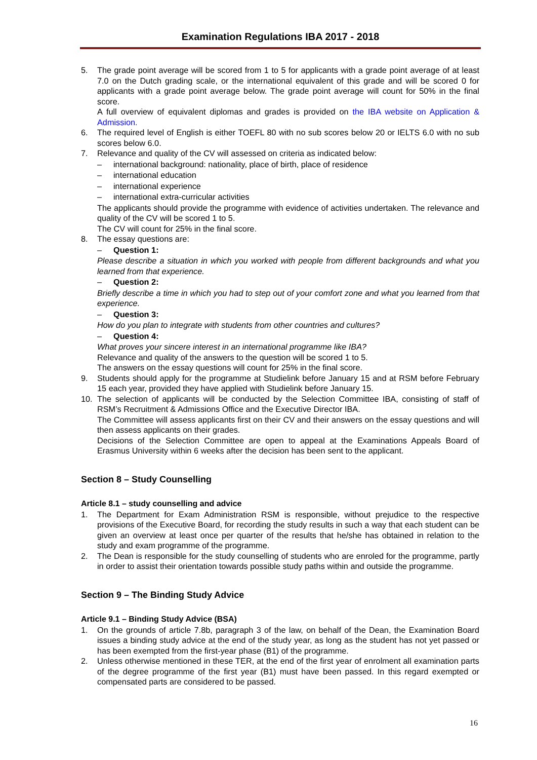Examination Regulations IBA 2017 - 2018
5. The grade point average will be scored from 1 to 5 for applicants with a grade point average of at least 7.0 on the Dutch grading scale, or the international equivalent of this grade and will be scored 0 for applicants with a grade point average below. The grade point average will count for 50% in the final score.
A full overview of equivalent diplomas and grades is provided on the IBA website on Application & Admission.
6. The required level of English is either TOEFL 80 with no sub scores below 20 or IELTS 6.0 with no sub scores below 6.0.
7. Relevance and quality of the CV will assessed on criteria as indicated below:
– international background: nationality, place of birth, place of residence
– international education
– international experience
– international extra-curricular activities
The applicants should provide the programme with evidence of activities undertaken. The relevance and quality of the CV will be scored 1 to 5.
The CV will count for 25% in the final score.
8. The essay questions are:
– Question 1:
Please describe a situation in which you worked with people from different backgrounds and what you learned from that experience.
– Question 2:
Briefly describe a time in which you had to step out of your comfort zone and what you learned from that experience.
– Question 3:
How do you plan to integrate with students from other countries and cultures?
– Question 4:
What proves your sincere interest in an international programme like IBA?
Relevance and quality of the answers to the question will be scored 1 to 5.
The answers on the essay questions will count for 25% in the final score.
9. Students should apply for the programme at Studielink before January 15 and at RSM before February 15 each year, provided they have applied with Studielink before January 15.
10. The selection of applicants will be conducted by the Selection Committee IBA, consisting of staff of RSM’s Recruitment & Admissions Office and the Executive Director IBA.
The Committee will assess applicants first on their CV and their answers on the essay questions and will then assess applicants on their grades.
Decisions of the Selection Committee are open to appeal at the Examinations Appeals Board of Erasmus University within 6 weeks after the decision has been sent to the applicant.
Section 8 – Study Counselling
Article 8.1 – study counselling and advice
1. The Department for Exam Administration RSM is responsible, without prejudice to the respective provisions of the Executive Board, for recording the study results in such a way that each student can be given an overview at least once per quarter of the results that he/she has obtained in relation to the study and exam programme of the programme.
2. The Dean is responsible for the study counselling of students who are enroled for the programme, partly in order to assist their orientation towards possible study paths within and outside the programme.
Section 9 – The Binding Study Advice
Article 9.1 – Binding Study Advice (BSA)
1. On the grounds of article 7.8b, paragraph 3 of the law, on behalf of the Dean, the Examination Board issues a binding study advice at the end of the study year, as long as the student has not yet passed or has been exempted from the first-year phase (B1) of the programme.
2. Unless otherwise mentioned in these TER, at the end of the first year of enrolment all examination parts of the degree programme of the first year (B1) must have been passed. In this regard exempted or compensated parts are considered to be passed.
16